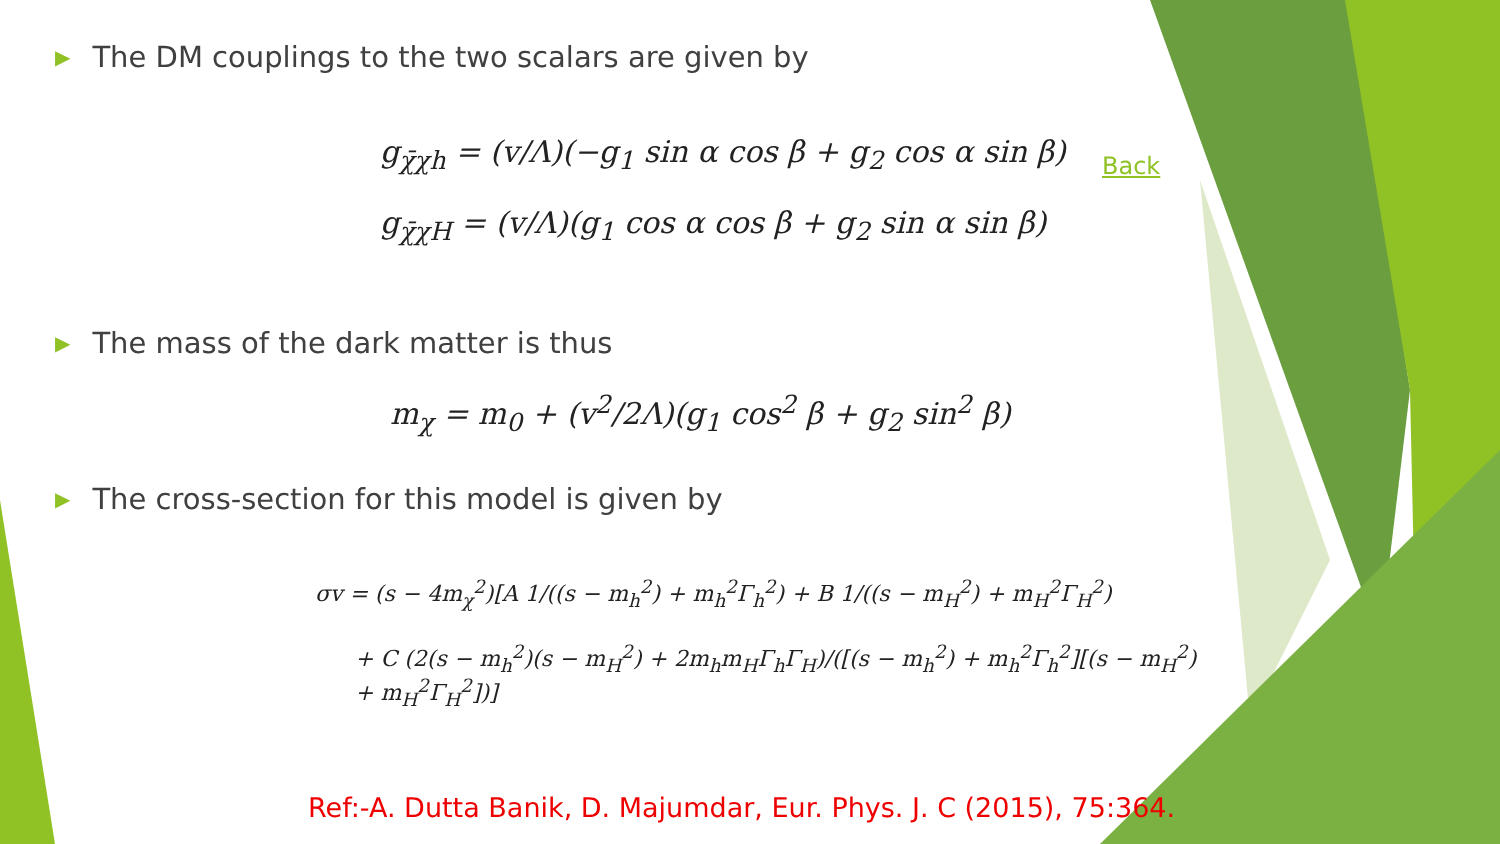▶ The DM couplings to the two scalars are given by
g<sub>χ̄χh</sub> = (v/Λ)(−g<sub>1</sub> sin α cos β + g<sub>2</sub> cos α sin β)
g<sub>χ̄χH</sub> = (v/Λ)(g<sub>1</sub> cos α cos β + g<sub>2</sub> sin α sin β)
▶ The mass of the dark matter is thus
m<sub>χ</sub> = m<sub>0</sub> + (v<sup>2</sup>/2Λ)(g<sub>1</sub> cos<sup>2</sup> β + g<sub>2</sub> sin<sup>2</sup> β)
▶ The cross-section for this model is given by
σv = (s − 4m<sub>χ</sub><sup>2</sup>)[A 1/((s − m<sub>h</sub><sup>2</sup>) + m<sub>h</sub><sup>2</sup>Γ<sub>h</sub><sup>2</sup>) + B 1/((s − m<sub>H</sub><sup>2</sup>) + m<sub>H</sub><sup>2</sup>Γ<sub>H</sub><sup>2</sup>)
+ C (2(s − m<sub>h</sub><sup>2</sup>)(s − m<sub>H</sub><sup>2</sup>) + 2m<sub>h</sub>m<sub>H</sub>Γ<sub>h</sub>Γ<sub>H</sub>)/([(s − m<sub>h</sub><sup>2</sup>) + m<sub>h</sub><sup>2</sup>Γ<sub>h</sub><sup>2</sup>][(s − m<sub>H</sub><sup>2</sup>) + m<sub>H</sub><sup>2</sup>Γ<sub>H</sub><sup>2</sup>])]
Back
Ref:-A. Dutta Banik, D. Majumdar, Eur. Phys. J. C (2015), 75:364.